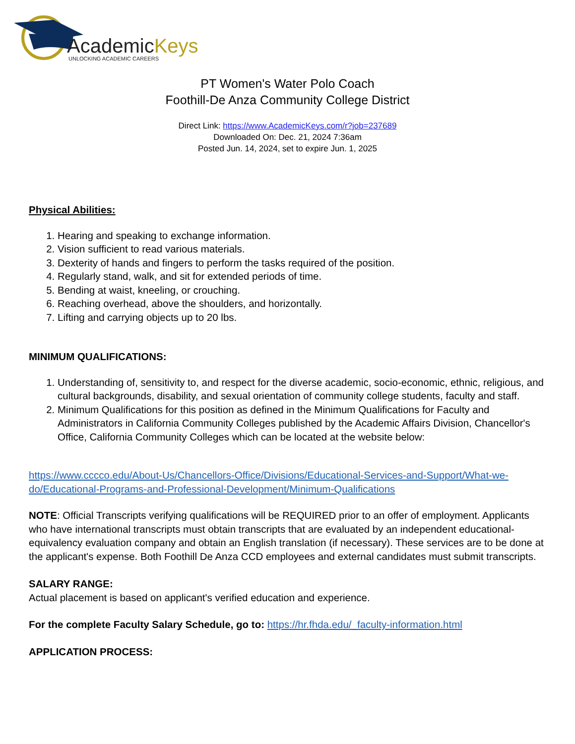AcademicKeys
UNLOCKING ACADEMIC CAREERS
PT Women's Water Polo Coach
Foothill-De Anza Community College District
Direct Link: https://www.AcademicKeys.com/r?job=237689
Downloaded On: Dec. 21, 2024 7:36am
Posted Jun. 14, 2024, set to expire Jun. 1, 2025
Physical Abilities:
1. Hearing and speaking to exchange information.
2. Vision sufficient to read various materials.
3. Dexterity of hands and fingers to perform the tasks required of the position.
4. Regularly stand, walk, and sit for extended periods of time.
5. Bending at waist, kneeling, or crouching.
6. Reaching overhead, above the shoulders, and horizontally.
7. Lifting and carrying objects up to 20 lbs.
MINIMUM QUALIFICATIONS:
1. Understanding of, sensitivity to, and respect for the diverse academic, socio-economic, ethnic, religious, and cultural backgrounds, disability, and sexual orientation of community college students, faculty and staff.
2. Minimum Qualifications for this position as defined in the Minimum Qualifications for Faculty and Administrators in California Community Colleges published by the Academic Affairs Division, Chancellor's Office, California Community Colleges which can be located at the website below:
https://www.cccco.edu/About-Us/Chancellors-Office/Divisions/Educational-Services-and-Support/What-we-do/Educational-Programs-and-Professional-Development/Minimum-Qualifications
NOTE: Official Transcripts verifying qualifications will be REQUIRED prior to an offer of employment. Applicants who have international transcripts must obtain transcripts that are evaluated by an independent educational-equivalency evaluation company and obtain an English translation (if necessary). These services are to be done at the applicant's expense. Both Foothill De Anza CCD employees and external candidates must submit transcripts.
SALARY RANGE:
Actual placement is based on applicant's verified education and experience.
For the complete Faculty Salary Schedule, go to: https://hr.fhda.edu/_faculty-information.html
APPLICATION PROCESS: